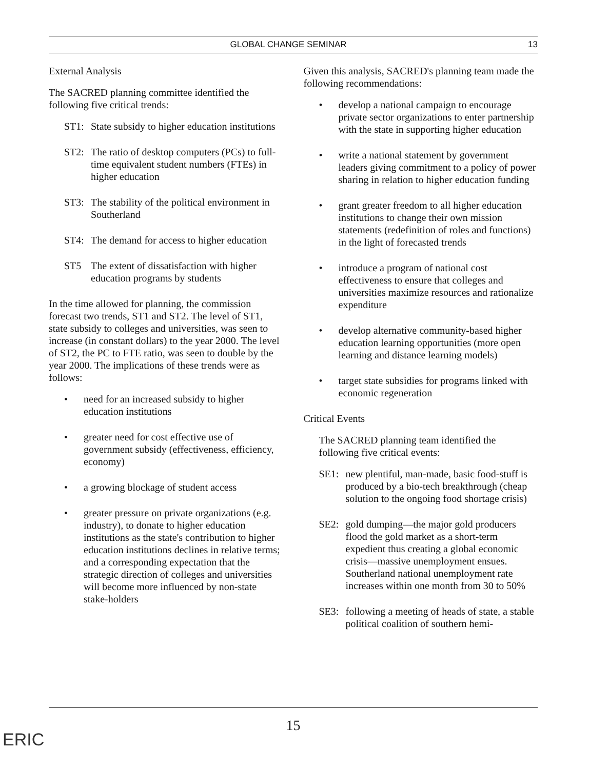GLOBAL CHANGE SEMINAR 13
External Analysis
The SACRED planning committee identified the following five critical trends:
ST1: State subsidy to higher education institutions
ST2: The ratio of desktop computers (PCs) to full-time equivalent student numbers (FTEs) in higher education
ST3: The stability of the political environment in Southerland
ST4: The demand for access to higher education
ST5 The extent of dissatisfaction with higher education programs by students
In the time allowed for planning, the commission forecast two trends, ST1 and ST2. The level of ST1, state subsidy to colleges and universities, was seen to increase (in constant dollars) to the year 2000. The level of ST2, the PC to FTE ratio, was seen to double by the year 2000. The implications of these trends were as follows:
• need for an increased subsidy to higher education institutions
• greater need for cost effective use of government subsidy (effectiveness, efficiency, economy)
• a growing blockage of student access
• greater pressure on private organizations (e.g. industry), to donate to higher education institutions as the state's contribution to higher education institutions declines in relative terms; and a corresponding expectation that the strategic direction of colleges and universities will become more influenced by non-state stake-holders
Given this analysis, SACRED's planning team made the following recommendations:
• develop a national campaign to encourage private sector organizations to enter partnership with the state in supporting higher education
• write a national statement by government leaders giving commitment to a policy of power sharing in relation to higher education funding
• grant greater freedom to all higher education institutions to change their own mission statements (redefinition of roles and functions) in the light of forecasted trends
• introduce a program of national cost effectiveness to ensure that colleges and universities maximize resources and rationalize expenditure
• develop alternative community-based higher education learning opportunities (more open learning and distance learning models)
• target state subsidies for programs linked with economic regeneration
Critical Events
The SACRED planning team identified the following five critical events:
SE1: new plentiful, man-made, basic food-stuff is produced by a bio-tech breakthrough (cheap solution to the ongoing food shortage crisis)
SE2: gold dumping—the major gold producers flood the gold market as a short-term expedient thus creating a global economic crisis—massive unemployment ensues. Southerland national unemployment rate increases within one month from 30 to 50%
SE3: following a meeting of heads of state, a stable political coalition of southern hemi-
15
ERIC